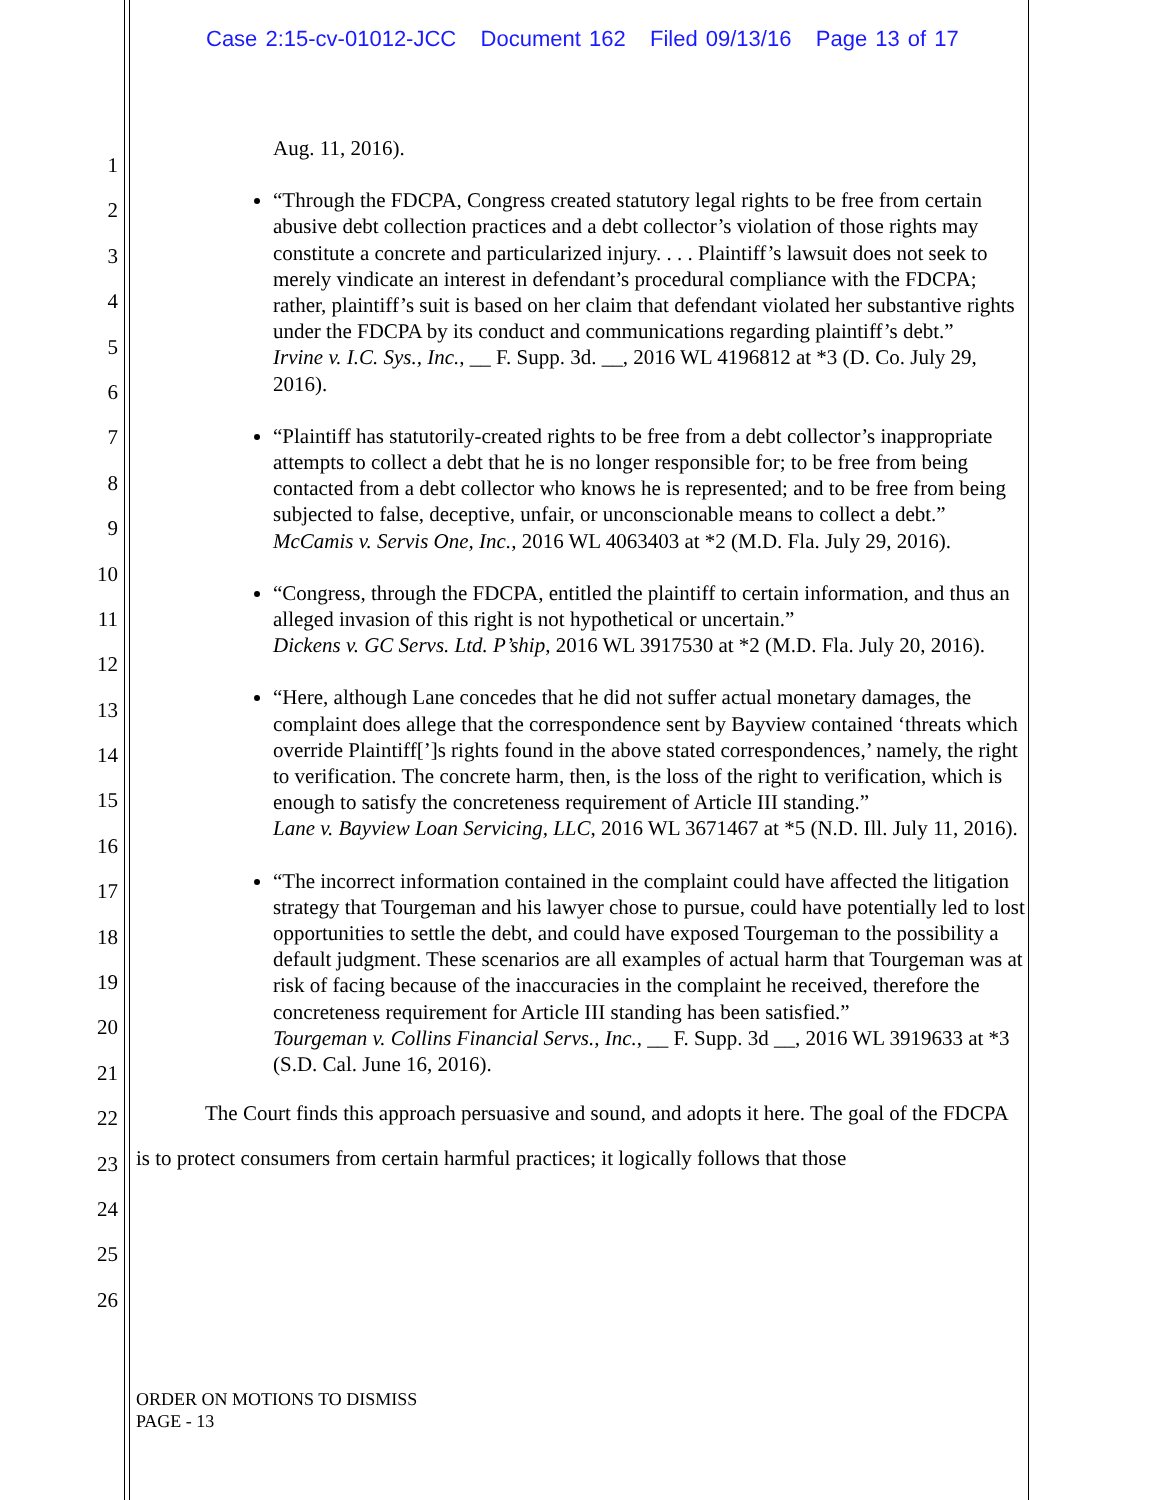Case 2:15-cv-01012-JCC Document 162 Filed 09/13/16 Page 13 of 17
1
2
3
4
5
6
7
8
9
10
11
12
13
14
15
16
17
18
19
20
21
22
23
24
25
26
Aug. 11, 2016).
“Through the FDCPA, Congress created statutory legal rights to be free from certain abusive debt collection practices and a debt collector’s violation of those rights may constitute a concrete and particularized injury. . . . Plaintiff’s lawsuit does not seek to merely vindicate an interest in defendant’s procedural compliance with the FDCPA; rather, plaintiff’s suit is based on her claim that defendant violated her substantive rights under the FDCPA by its conduct and communications regarding plaintiff’s debt.”
Irvine v. I.C. Sys., Inc., __ F. Supp. 3d. __, 2016 WL 4196812 at *3 (D. Co. July 29, 2016).
“Plaintiff has statutorily-created rights to be free from a debt collector’s inappropriate attempts to collect a debt that he is no longer responsible for; to be free from being contacted from a debt collector who knows he is represented; and to be free from being subjected to false, deceptive, unfair, or unconscionable means to collect a debt.”
McCamis v. Servis One, Inc., 2016 WL 4063403 at *2 (M.D. Fla. July 29, 2016).
“Congress, through the FDCPA, entitled the plaintiff to certain information, and thus an alleged invasion of this right is not hypothetical or uncertain.”
Dickens v. GC Servs. Ltd. P’ship, 2016 WL 3917530 at *2 (M.D. Fla. July 20, 2016).
“Here, although Lane concedes that he did not suffer actual monetary damages, the complaint does allege that the correspondence sent by Bayview contained ‘threats which override Plaintiff[’]s rights found in the above stated correspondences,’ namely, the right to verification. The concrete harm, then, is the loss of the right to verification, which is enough to satisfy the concreteness requirement of Article III standing.”
Lane v. Bayview Loan Servicing, LLC, 2016 WL 3671467 at *5 (N.D. Ill. July 11, 2016).
“The incorrect information contained in the complaint could have affected the litigation strategy that Tourgeman and his lawyer chose to pursue, could have potentially led to lost opportunities to settle the debt, and could have exposed Tourgeman to the possibility a default judgment. These scenarios are all examples of actual harm that Tourgeman was at risk of facing because of the inaccuracies in the complaint he received, therefore the concreteness requirement for Article III standing has been satisfied.”
Tourgeman v. Collins Financial Servs., Inc., __ F. Supp. 3d __, 2016 WL 3919633 at *3 (S.D. Cal. June 16, 2016).
The Court finds this approach persuasive and sound, and adopts it here. The goal of the FDCPA is to protect consumers from certain harmful practices; it logically follows that those
ORDER ON MOTIONS TO DISMISS
PAGE - 13